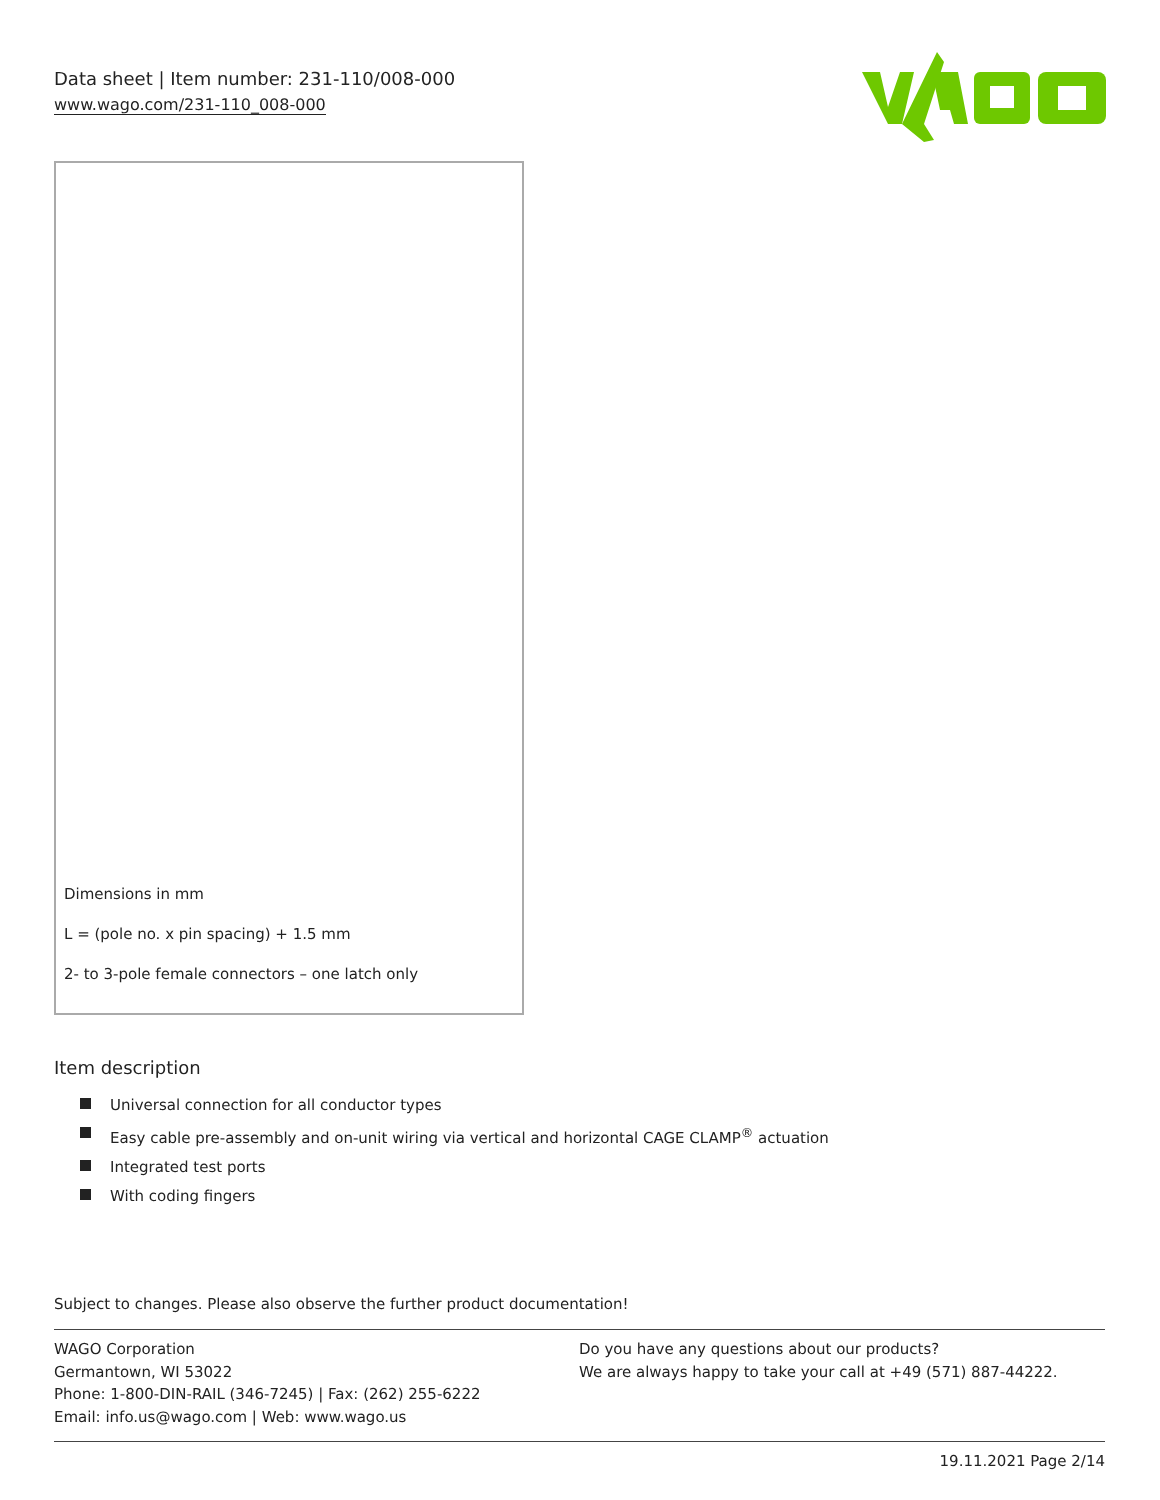Data sheet | Item number: 231-110/008-000
www.wago.com/231-110_008-000
Dimensions in mm
L = (pole no. x pin spacing) + 1.5 mm
2- to 3-pole female connectors – one latch only
Item description
Universal connection for all conductor types
Easy cable pre-assembly and on-unit wiring via vertical and horizontal CAGE CLAMP<sup>®</sup> actuation
Integrated test ports
With coding fingers
Subject to changes. Please also observe the further product documentation!
WAGO Corporation
Germantown, WI 53022
Phone: 1-800-DIN-RAIL (346-7245) | Fax: (262) 255-6222
Email: info.us@wago.com | Web: www.wago.us
Do you have any questions about our products?
We are always happy to take your call at +49 (571) 887-44222.
19.11.2021 Page 2/14